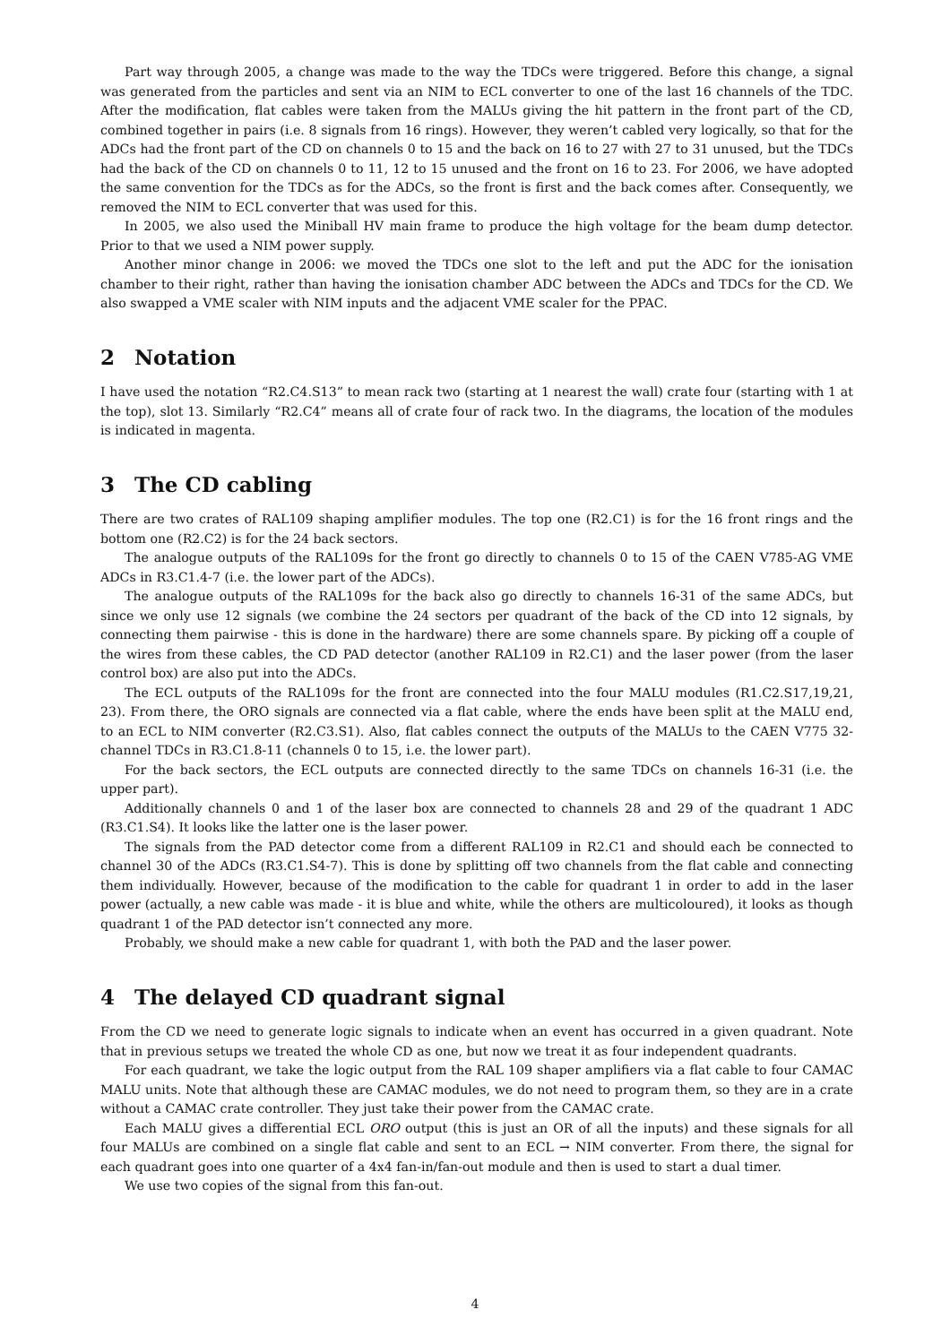Part way through 2005, a change was made to the way the TDCs were triggered. Before this change, a signal was generated from the particles and sent via an NIM to ECL converter to one of the last 16 channels of the TDC. After the modification, flat cables were taken from the MALUs giving the hit pattern in the front part of the CD, combined together in pairs (i.e. 8 signals from 16 rings). However, they weren’t cabled very logically, so that for the ADCs had the front part of the CD on channels 0 to 15 and the back on 16 to 27 with 27 to 31 unused, but the TDCs had the back of the CD on channels 0 to 11, 12 to 15 unused and the front on 16 to 23. For 2006, we have adopted the same convention for the TDCs as for the ADCs, so the front is first and the back comes after. Consequently, we removed the NIM to ECL converter that was used for this.
In 2005, we also used the Miniball HV main frame to produce the high voltage for the beam dump detector. Prior to that we used a NIM power supply.
Another minor change in 2006: we moved the TDCs one slot to the left and put the ADC for the ionisation chamber to their right, rather than having the ionisation chamber ADC between the ADCs and TDCs for the CD. We also swapped a VME scaler with NIM inputs and the adjacent VME scaler for the PPAC.
2 Notation
I have used the notation “R2.C4.S13” to mean rack two (starting at 1 nearest the wall) crate four (starting with 1 at the top), slot 13. Similarly “R2.C4” means all of crate four of rack two. In the diagrams, the location of the modules is indicated in magenta.
3 The CD cabling
There are two crates of RAL109 shaping amplifier modules. The top one (R2.C1) is for the 16 front rings and the bottom one (R2.C2) is for the 24 back sectors.
The analogue outputs of the RAL109s for the front go directly to channels 0 to 15 of the CAEN V785-AG VME ADCs in R3.C1.4-7 (i.e. the lower part of the ADCs).
The analogue outputs of the RAL109s for the back also go directly to channels 16-31 of the same ADCs, but since we only use 12 signals (we combine the 24 sectors per quadrant of the back of the CD into 12 signals, by connecting them pairwise - this is done in the hardware) there are some channels spare. By picking off a couple of the wires from these cables, the CD PAD detector (another RAL109 in R2.C1) and the laser power (from the laser control box) are also put into the ADCs.
The ECL outputs of the RAL109s for the front are connected into the four MALU modules (R1.C2.S17,19,21, 23). From there, the ORO signals are connected via a flat cable, where the ends have been split at the MALU end, to an ECL to NIM converter (R2.C3.S1). Also, flat cables connect the outputs of the MALUs to the CAEN V775 32-channel TDCs in R3.C1.8-11 (channels 0 to 15, i.e. the lower part).
For the back sectors, the ECL outputs are connected directly to the same TDCs on channels 16-31 (i.e. the upper part).
Additionally channels 0 and 1 of the laser box are connected to channels 28 and 29 of the quadrant 1 ADC (R3.C1.S4). It looks like the latter one is the laser power.
The signals from the PAD detector come from a different RAL109 in R2.C1 and should each be connected to channel 30 of the ADCs (R3.C1.S4-7). This is done by splitting off two channels from the flat cable and connecting them individually. However, because of the modification to the cable for quadrant 1 in order to add in the laser power (actually, a new cable was made - it is blue and white, while the others are multicoloured), it looks as though quadrant 1 of the PAD detector isn’t connected any more.
Probably, we should make a new cable for quadrant 1, with both the PAD and the laser power.
4 The delayed CD quadrant signal
From the CD we need to generate logic signals to indicate when an event has occurred in a given quadrant. Note that in previous setups we treated the whole CD as one, but now we treat it as four independent quadrants.
For each quadrant, we take the logic output from the RAL 109 shaper amplifiers via a flat cable to four CAMAC MALU units. Note that although these are CAMAC modules, we do not need to program them, so they are in a crate without a CAMAC crate controller. They just take their power from the CAMAC crate.
Each MALU gives a differential ECL ORO output (this is just an OR of all the inputs) and these signals for all four MALUs are combined on a single flat cable and sent to an ECL → NIM converter. From there, the signal for each quadrant goes into one quarter of a 4x4 fan-in/fan-out module and then is used to start a dual timer.
We use two copies of the signal from this fan-out.
4